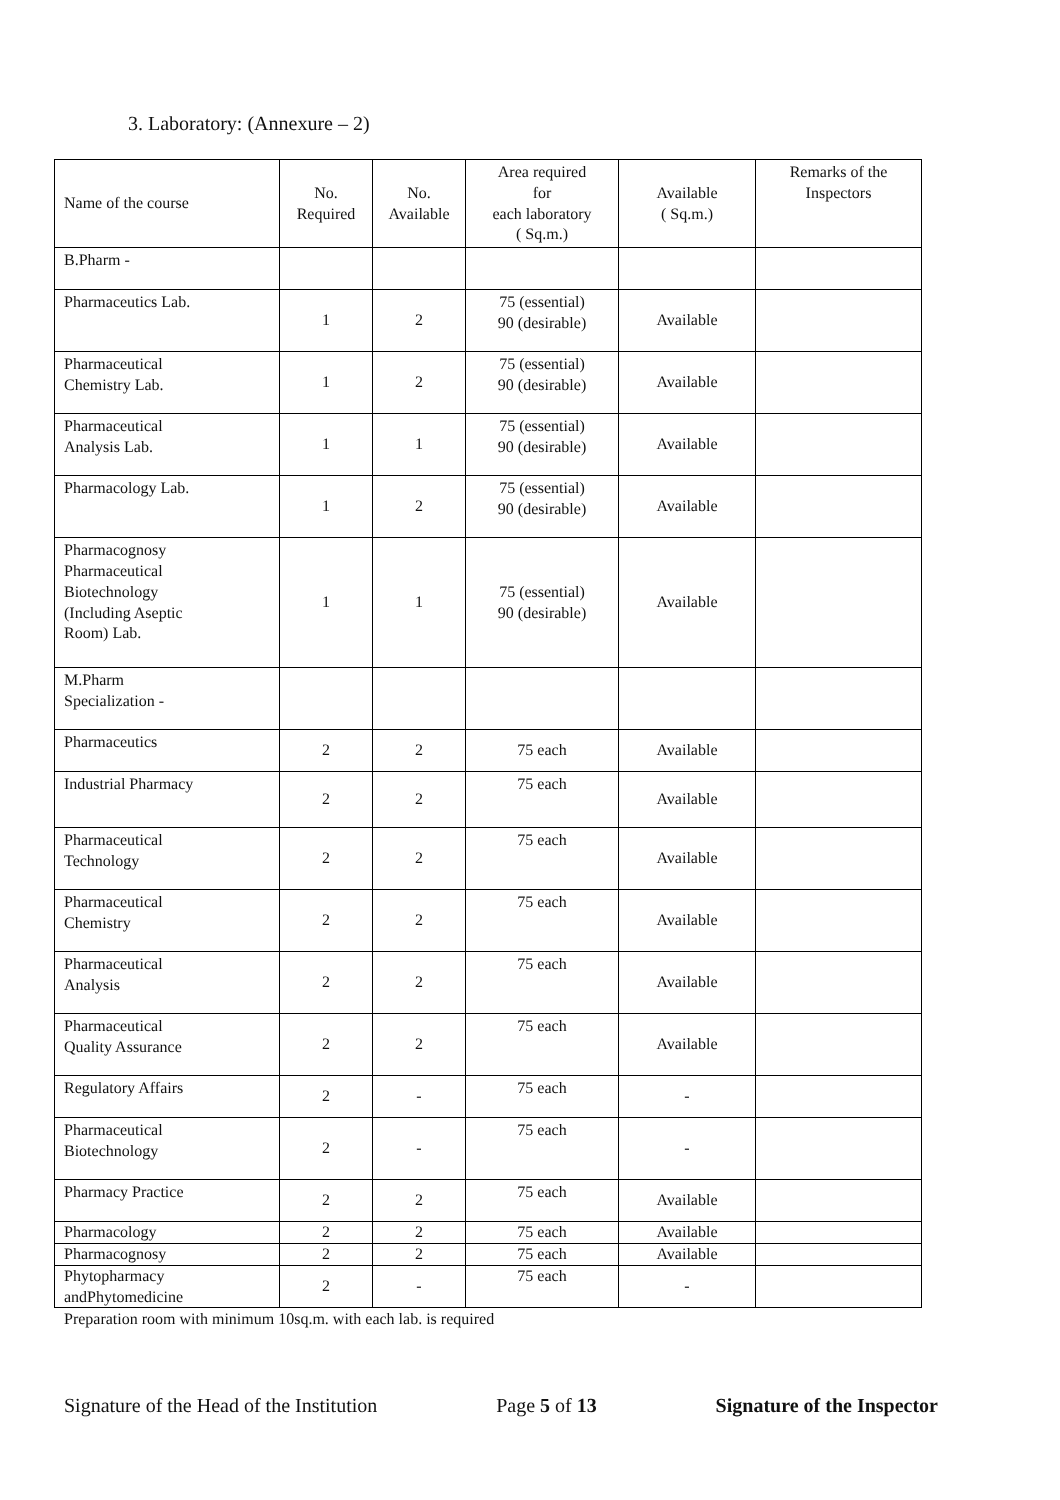3. Laboratory: (Annexure – 2)
| Name of the course | No. Required | No. Available | Area required for each laboratory ( Sq.m.) | Available ( Sq.m.) | Remarks of the Inspectors |
| --- | --- | --- | --- | --- | --- |
| B.Pharm - | | | | | |
| Pharmaceutics Lab. | 1 | 2 | 75 (essential) 90 (desirable) | Available | |
| Pharmaceutical Chemistry Lab. | 1 | 2 | 75 (essential) 90 (desirable) | Available | |
| Pharmaceutical Analysis Lab. | 1 | 1 | 75 (essential) 90 (desirable) | Available | |
| Pharmacology Lab. | 1 | 2 | 75 (essential) 90 (desirable) | Available | |
| Pharmacognosy Pharmaceutical Biotechnology (Including Aseptic Room) Lab. | 1 | 1 | 75 (essential) 90 (desirable) | Available | |
| M.Pharm Specialization - | | | | | |
| Pharmaceutics | 2 | 2 | 75 each | Available | |
| Industrial Pharmacy | 2 | 2 | 75 each | Available | |
| Pharmaceutical Technology | 2 | 2 | 75 each | Available | |
| Pharmaceutical Chemistry | 2 | 2 | 75 each | Available | |
| Pharmaceutical Analysis | 2 | 2 | 75 each | Available | |
| Pharmaceutical Quality Assurance | 2 | 2 | 75 each | Available | |
| Regulatory Affairs | 2 | - | 75 each | - | |
| Pharmaceutical Biotechnology | 2 | - | 75 each | - | |
| Pharmacy Practice | 2 | 2 | 75 each | Available | |
| Pharmacology | 2 | 2 | 75 each | Available | |
| Pharmacognosy | 2 | 2 | 75 each | Available | |
| Phytopharmacy andPhytomedicine | 2 | - | 75 each | - | |
Preparation room with minimum 10sq.m. with each lab. is required
Signature of the Head of the Institution Page 5 of 13 Signature of the Inspector